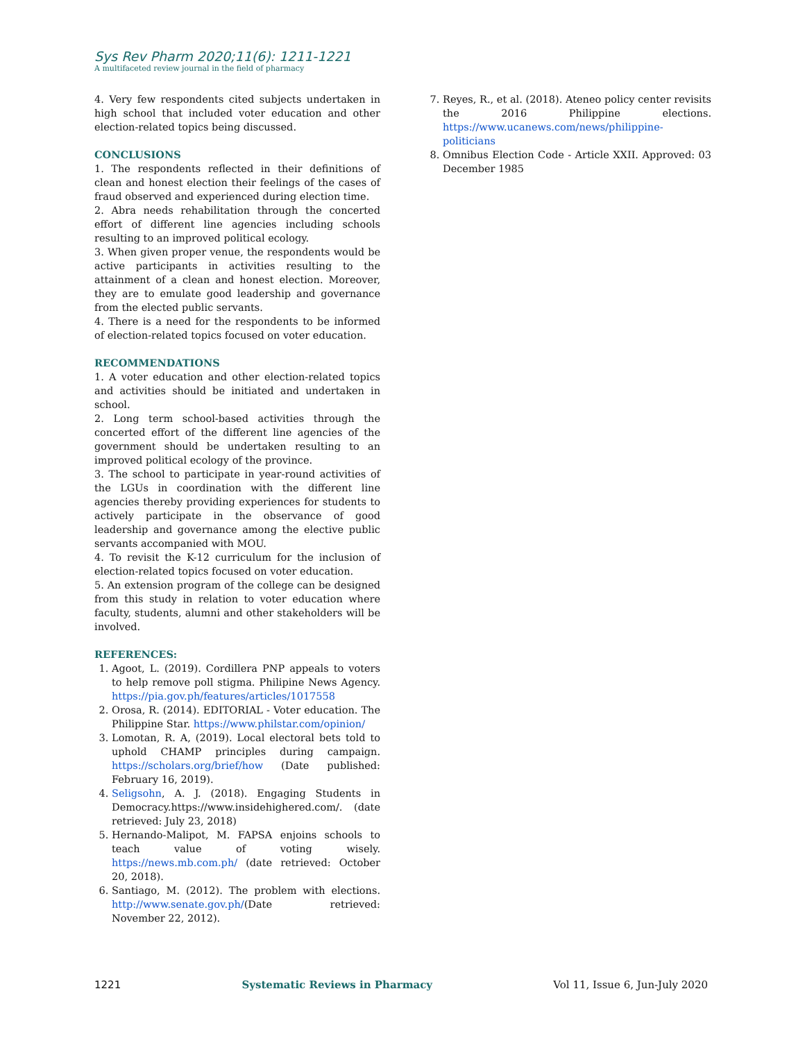Sys Rev Pharm 2020;11(6): 1211-1221
A multifaceted review journal in the field of pharmacy
4. Very few respondents cited subjects undertaken in high school that included voter education and other election-related topics being discussed.
CONCLUSIONS
1. The respondents reflected in their definitions of clean and honest election their feelings of the cases of fraud observed and experienced during election time.
2. Abra needs rehabilitation through the concerted effort of different line agencies including schools resulting to an improved political ecology.
3. When given proper venue, the respondents would be active participants in activities resulting to the attainment of a clean and honest election. Moreover, they are to emulate good leadership and governance from the elected public servants.
4. There is a need for the respondents to be informed of election-related topics focused on voter education.
RECOMMENDATIONS
1. A voter education and other election-related topics and activities should be initiated and undertaken in school.
2. Long term school-based activities through the concerted effort of the different line agencies of the government should be undertaken resulting to an improved political ecology of the province.
3. The school to participate in year-round activities of the LGUs in coordination with the different line agencies thereby providing experiences for students to actively participate in the observance of good leadership and governance among the elective public servants accompanied with MOU.
4. To revisit the K-12 curriculum for the inclusion of election-related topics focused on voter education.
5. An extension program of the college can be designed from this study in relation to voter education where faculty, students, alumni and other stakeholders will be involved.
REFERENCES:
1. Agoot, L. (2019). Cordillera PNP appeals to voters to help remove poll stigma. Philipine News Agency. https://pia.gov.ph/features/articles/1017558
2. Orosa, R. (2014). EDITORIAL - Voter education. The Philippine Star. https://www.philstar.com/opinion/
3. Lomotan, R. A, (2019). Local electoral bets told to uphold CHAMP principles during campaign. https://scholars.org/brief/how (Date published: February 16, 2019).
4. Seligsohn, A. J. (2018). Engaging Students in Democracy.https://www.insidehighered.com/. (date retrieved: July 23, 2018)
5. Hernando-Malipot, M. FAPSA enjoins schools to teach value of voting wisely. https://news.mb.com.ph/ (date retrieved: October 20, 2018).
6. Santiago, M. (2012). The problem with elections. http://www.senate.gov.ph/(Date retrieved: November 22, 2012).
7. Reyes, R., et al. (2018). Ateneo policy center revisits the 2016 Philippine elections. https://www.ucanews.com/news/philippine-politicians
8. Omnibus Election Code - Article XXII. Approved: 03 December 1985
1221 Systematic Reviews in Pharmacy Vol 11, Issue 6, Jun-July 2020